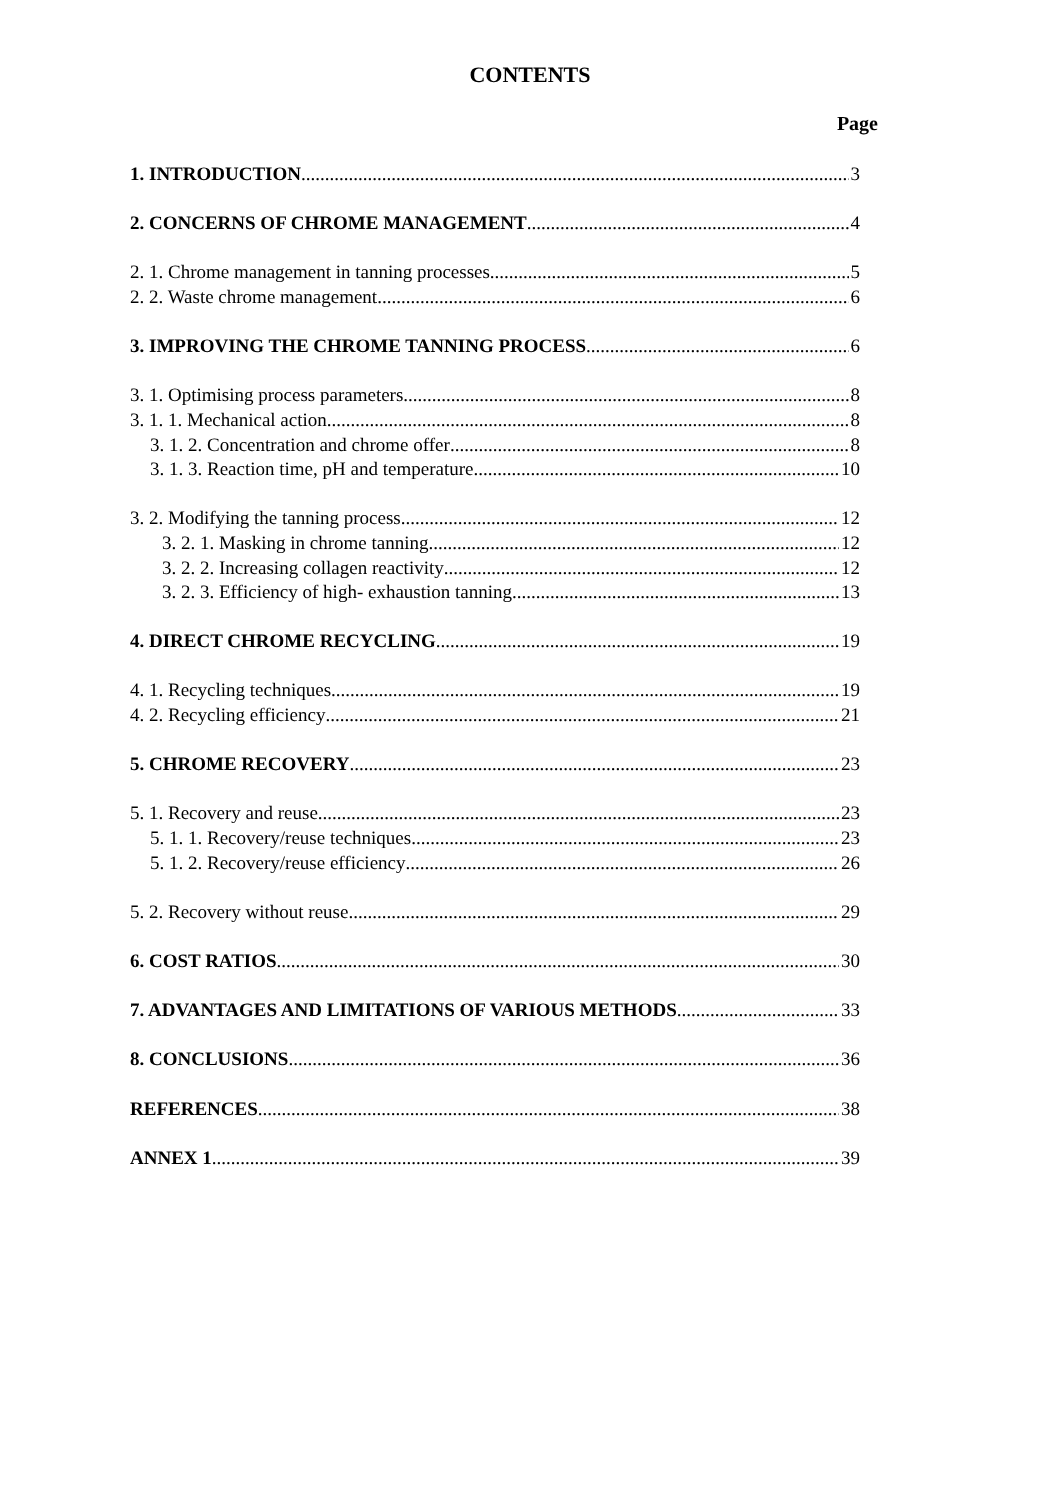CONTENTS
Page
1. INTRODUCTION 3
2. CONCERNS OF CHROME MANAGEMENT 4
2. 1. Chrome management in tanning processes 5
2. 2. Waste chrome management 6
3. IMPROVING THE CHROME TANNING PROCESS 6
3. 1. Optimising process parameters 8
3. 1. 1. Mechanical action 8
3. 1. 2. Concentration and chrome offer 8
3. 1. 3. Reaction time, pH and temperature 10
3. 2. Modifying the tanning process 12
3. 2. 1. Masking in chrome tanning 12
3. 2. 2. Increasing collagen reactivity 12
3. 2. 3. Efficiency of high- exhaustion tanning 13
4. DIRECT CHROME RECYCLING 19
4. 1. Recycling techniques 19
4. 2. Recycling efficiency 21
5. CHROME RECOVERY 23
5. 1. Recovery and reuse 23
5. 1. 1. Recovery/reuse techniques 23
5. 1. 2. Recovery/reuse efficiency 26
5. 2. Recovery without reuse 29
6. COST RATIOS 30
7. ADVANTAGES AND LIMITATIONS OF VARIOUS METHODS 33
8. CONCLUSIONS 36
REFERENCES 38
ANNEX 1 39